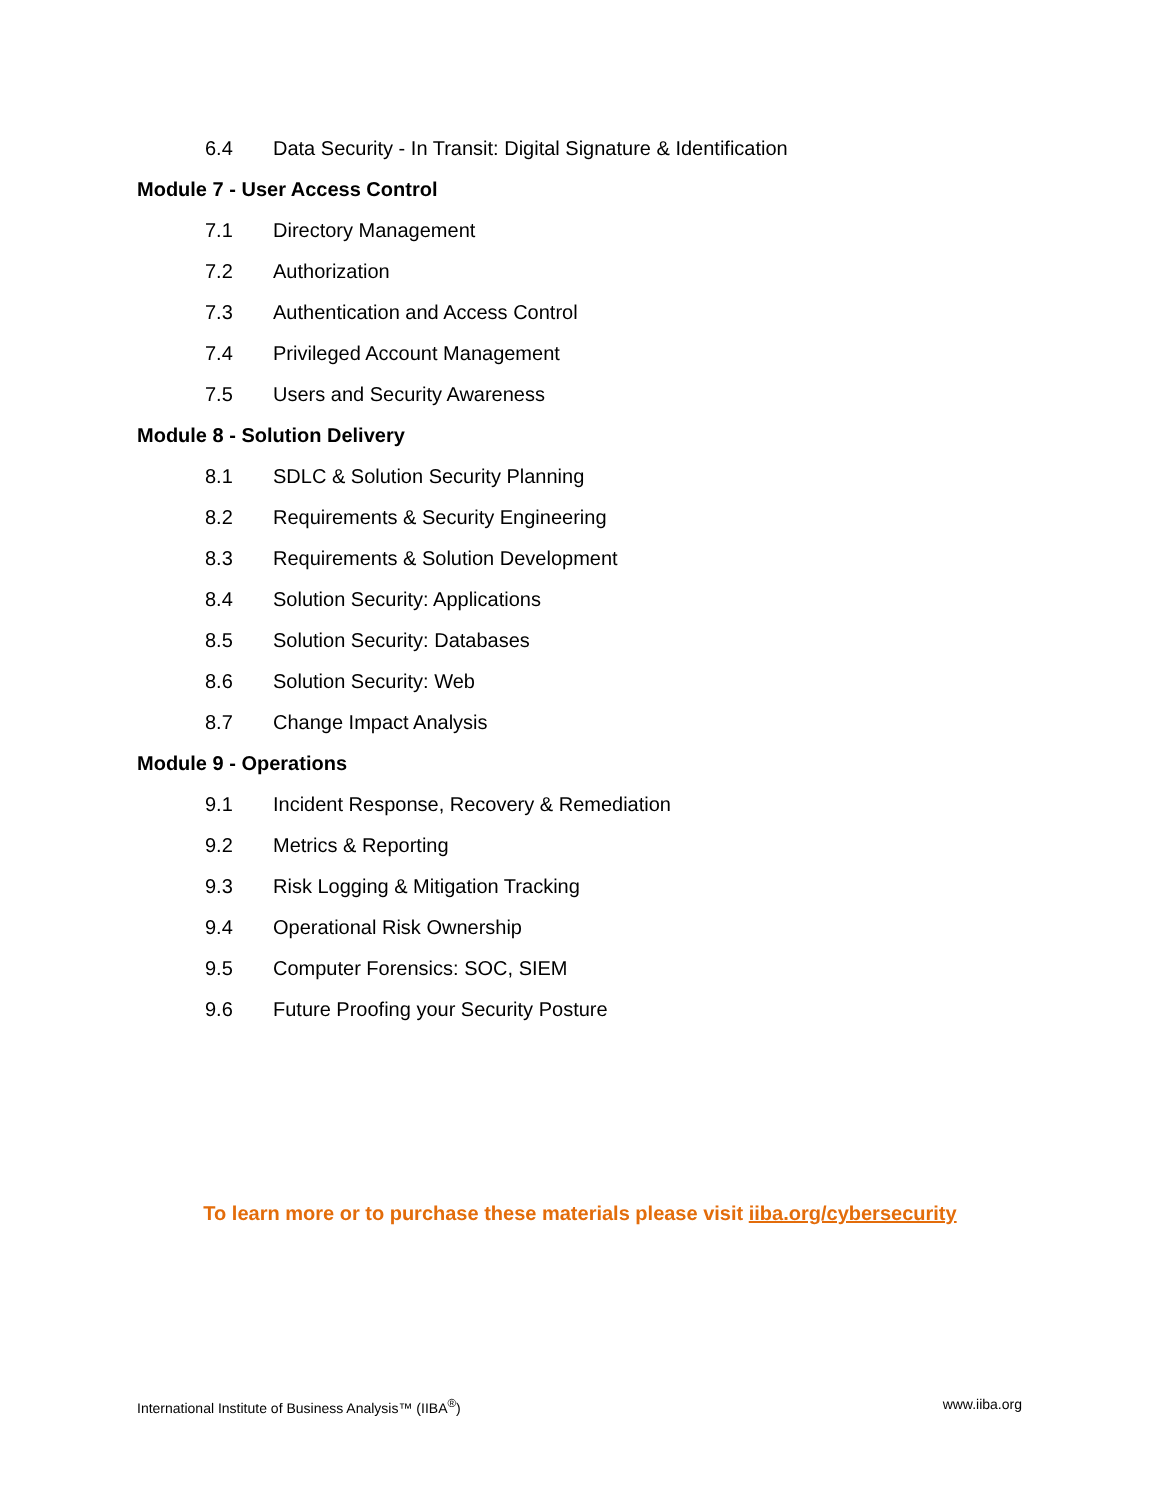6.4 Data Security - In Transit: Digital Signature & Identification
Module 7 - User Access Control
7.1 Directory Management
7.2 Authorization
7.3 Authentication and Access Control
7.4 Privileged Account Management
7.5 Users and Security Awareness
Module 8 - Solution Delivery
8.1 SDLC & Solution Security Planning
8.2 Requirements & Security Engineering
8.3 Requirements & Solution Development
8.4 Solution Security: Applications
8.5 Solution Security: Databases
8.6 Solution Security: Web
8.7 Change Impact Analysis
Module 9 - Operations
9.1 Incident Response, Recovery & Remediation
9.2 Metrics & Reporting
9.3 Risk Logging & Mitigation Tracking
9.4 Operational Risk Ownership
9.5 Computer Forensics: SOC, SIEM
9.6 Future Proofing your Security Posture
To learn more or to purchase these materials please visit iiba.org/cybersecurity
International Institute of Business Analysis™ (IIBA<sup>®</sup>) www.iiba.org